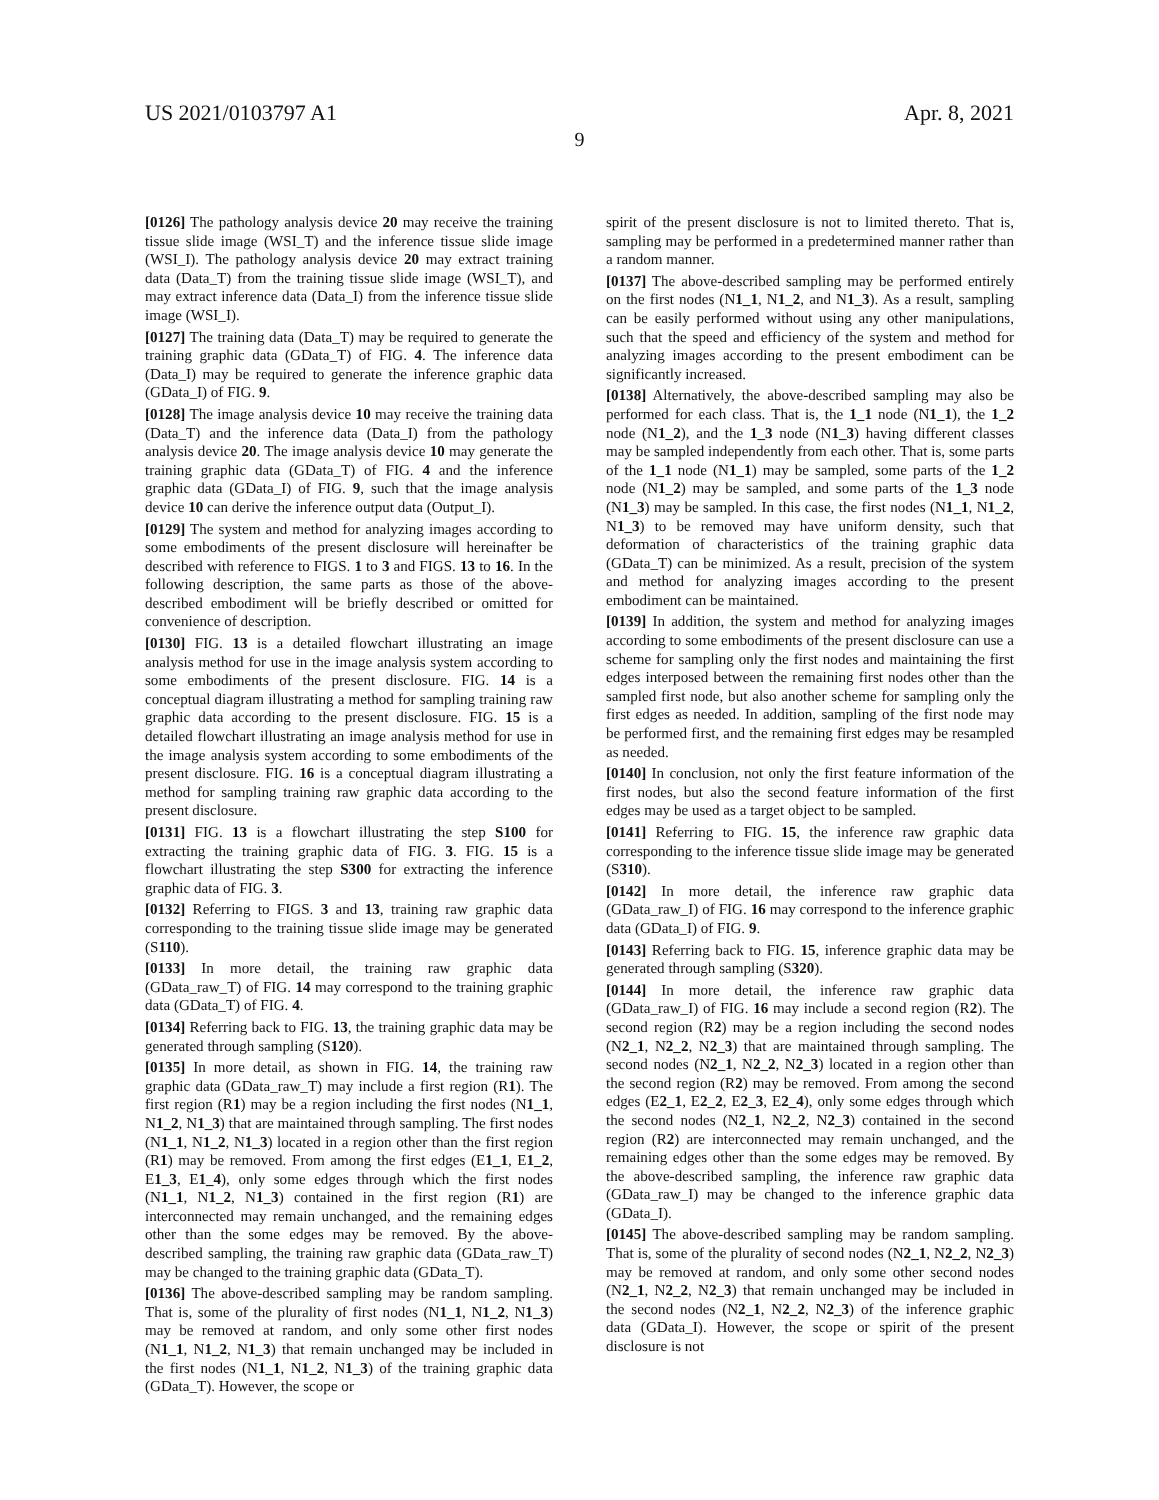US 2021/0103797 A1 Apr. 8, 2021
9
[0126] The pathology analysis device 20 may receive the training tissue slide image (WSI_T) and the inference tissue slide image (WSI_I). The pathology analysis device 20 may extract training data (Data_T) from the training tissue slide image (WSI_T), and may extract inference data (Data_I) from the inference tissue slide image (WSI_I).
[0127] The training data (Data_T) may be required to generate the training graphic data (GData_T) of FIG. 4. The inference data (Data_I) may be required to generate the inference graphic data (GData_I) of FIG. 9.
[0128] The image analysis device 10 may receive the training data (Data_T) and the inference data (Data_I) from the pathology analysis device 20. The image analysis device 10 may generate the training graphic data (GData_T) of FIG. 4 and the inference graphic data (GData_I) of FIG. 9, such that the image analysis device 10 can derive the inference output data (Output_I).
[0129] The system and method for analyzing images according to some embodiments of the present disclosure will hereinafter be described with reference to FIGS. 1 to 3 and FIGS. 13 to 16. In the following description, the same parts as those of the above-described embodiment will be briefly described or omitted for convenience of description.
[0130] FIG. 13 is a detailed flowchart illustrating an image analysis method for use in the image analysis system according to some embodiments of the present disclosure. FIG. 14 is a conceptual diagram illustrating a method for sampling training raw graphic data according to the present disclosure. FIG. 15 is a detailed flowchart illustrating an image analysis method for use in the image analysis system according to some embodiments of the present disclosure. FIG. 16 is a conceptual diagram illustrating a method for sampling training raw graphic data according to the present disclosure.
[0131] FIG. 13 is a flowchart illustrating the step S100 for extracting the training graphic data of FIG. 3. FIG. 15 is a flowchart illustrating the step S300 for extracting the inference graphic data of FIG. 3.
[0132] Referring to FIGS. 3 and 13, training raw graphic data corresponding to the training tissue slide image may be generated (S110).
[0133] In more detail, the training raw graphic data (GData_raw_T) of FIG. 14 may correspond to the training graphic data (GData_T) of FIG. 4.
[0134] Referring back to FIG. 13, the training graphic data may be generated through sampling (S120).
[0135] In more detail, as shown in FIG. 14, the training raw graphic data (GData_raw_T) may include a first region (R1). The first region (R1) may be a region including the first nodes (N1_1, N1_2, N1_3) that are maintained through sampling. The first nodes (N1_1, N1_2, N1_3) located in a region other than the first region (R1) may be removed. From among the first edges (E1_1, E1_2, E1_3, E1_4), only some edges through which the first nodes (N1_1, N1_2, N1_3) contained in the first region (R1) are interconnected may remain unchanged, and the remaining edges other than the some edges may be removed. By the above-described sampling, the training raw graphic data (GData_raw_T) may be changed to the training graphic data (GData_T).
[0136] The above-described sampling may be random sampling. That is, some of the plurality of first nodes (N1_1, N1_2, N1_3) may be removed at random, and only some other first nodes (N1_1, N1_2, N1_3) that remain unchanged may be included in the first nodes (N1_1, N1_2, N1_3) of the training graphic data (GData_T). However, the scope or
spirit of the present disclosure is not to limited thereto. That is, sampling may be performed in a predetermined manner rather than a random manner.
[0137] The above-described sampling may be performed entirely on the first nodes (N1_1, N1_2, and N1_3). As a result, sampling can be easily performed without using any other manipulations, such that the speed and efficiency of the system and method for analyzing images according to the present embodiment can be significantly increased.
[0138] Alternatively, the above-described sampling may also be performed for each class. That is, the 1_1 node (N1_1), the 1_2 node (N1_2), and the 1_3 node (N1_3) having different classes may be sampled independently from each other. That is, some parts of the 1_1 node (N1_1) may be sampled, some parts of the 1_2 node (N1_2) may be sampled, and some parts of the 1_3 node (N1_3) may be sampled. In this case, the first nodes (N1_1, N1_2, N1_3) to be removed may have uniform density, such that deformation of characteristics of the training graphic data (GData_T) can be minimized. As a result, precision of the system and method for analyzing images according to the present embodiment can be maintained.
[0139] In addition, the system and method for analyzing images according to some embodiments of the present disclosure can use a scheme for sampling only the first nodes and maintaining the first edges interposed between the remaining first nodes other than the sampled first node, but also another scheme for sampling only the first edges as needed. In addition, sampling of the first node may be performed first, and the remaining first edges may be resampled as needed.
[0140] In conclusion, not only the first feature information of the first nodes, but also the second feature information of the first edges may be used as a target object to be sampled.
[0141] Referring to FIG. 15, the inference raw graphic data corresponding to the inference tissue slide image may be generated (S310).
[0142] In more detail, the inference raw graphic data (GData_raw_I) of FIG. 16 may correspond to the inference graphic data (GData_I) of FIG. 9.
[0143] Referring back to FIG. 15, inference graphic data may be generated through sampling (S320).
[0144] In more detail, the inference raw graphic data (GData_raw_I) of FIG. 16 may include a second region (R2). The second region (R2) may be a region including the second nodes (N2_1, N2_2, N2_3) that are maintained through sampling. The second nodes (N2_1, N2_2, N2_3) located in a region other than the second region (R2) may be removed. From among the second edges (E2_1, E2_2, E2_3, E2_4), only some edges through which the second nodes (N2_1, N2_2, N2_3) contained in the second region (R2) are interconnected may remain unchanged, and the remaining edges other than the some edges may be removed. By the above-described sampling, the inference raw graphic data (GData_raw_I) may be changed to the inference graphic data (GData_I).
[0145] The above-described sampling may be random sampling. That is, some of the plurality of second nodes (N2_1, N2_2, N2_3) may be removed at random, and only some other second nodes (N2_1, N2_2, N2_3) that remain unchanged may be included in the second nodes (N2_1, N2_2, N2_3) of the inference graphic data (GData_I). However, the scope or spirit of the present disclosure is not